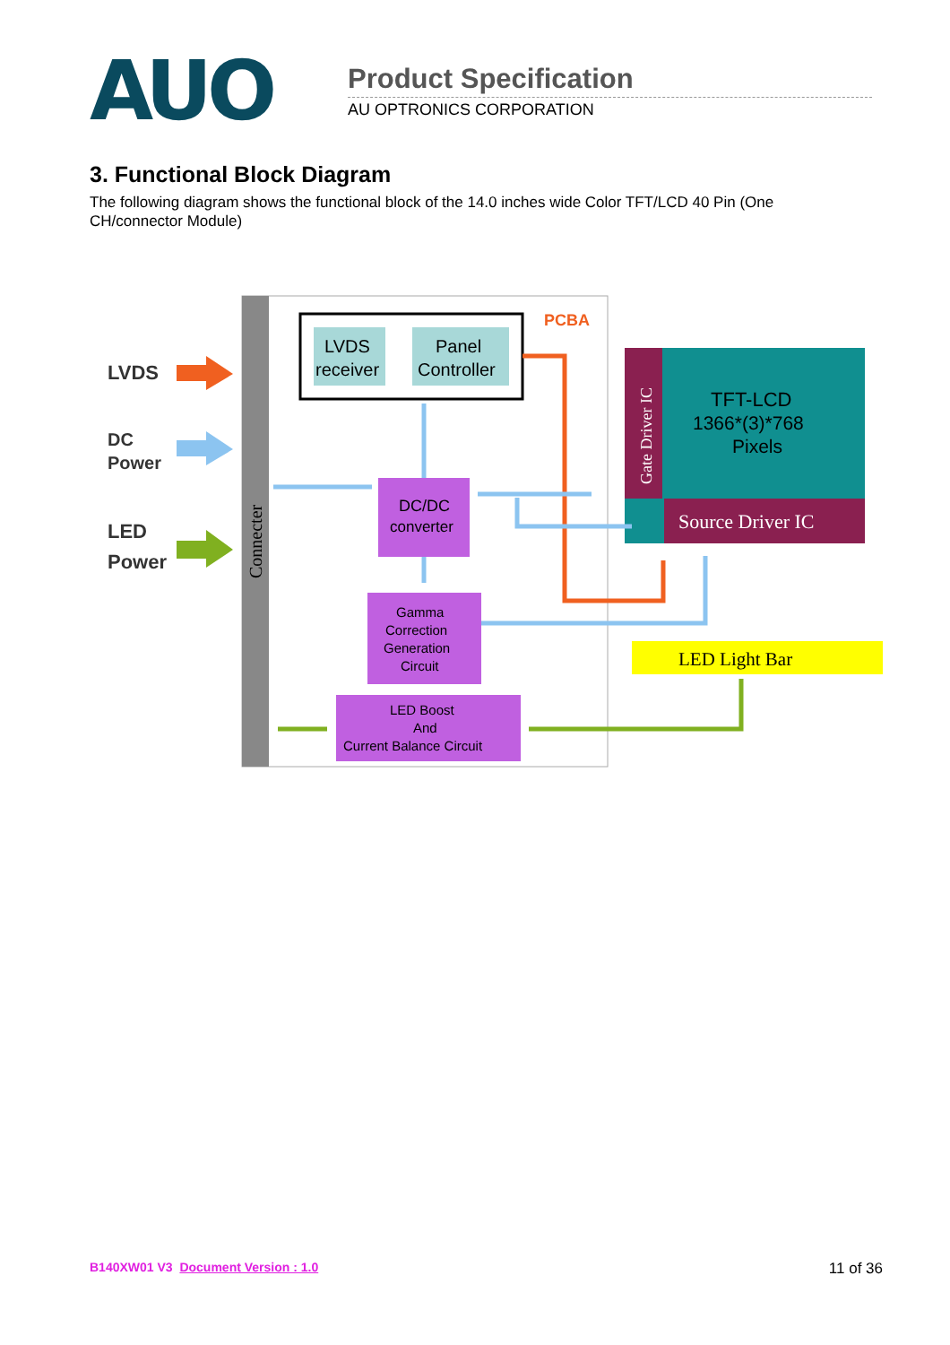AUO
Product Specification
AU OPTRONICS CORPORATION
3. Functional Block Diagram
The following diagram shows the functional block of the 14.0 inches wide Color TFT/LCD 40 Pin (One CH/connector Module)
Connecter
LVDS
DC
Power
LED
Power
PCBA
LVDS
receiver
Panel
Controller
DC/DC
converter
Gamma
Correction
Generation
Circuit
LED Boost
And
Current Balance Circuit
Gate Driver IC
TFT-LCD
1366*(3)*768
Pixels
Source Driver IC
LED Light Bar
B140XW01 V3 Document Version : 1.0 11 of 36